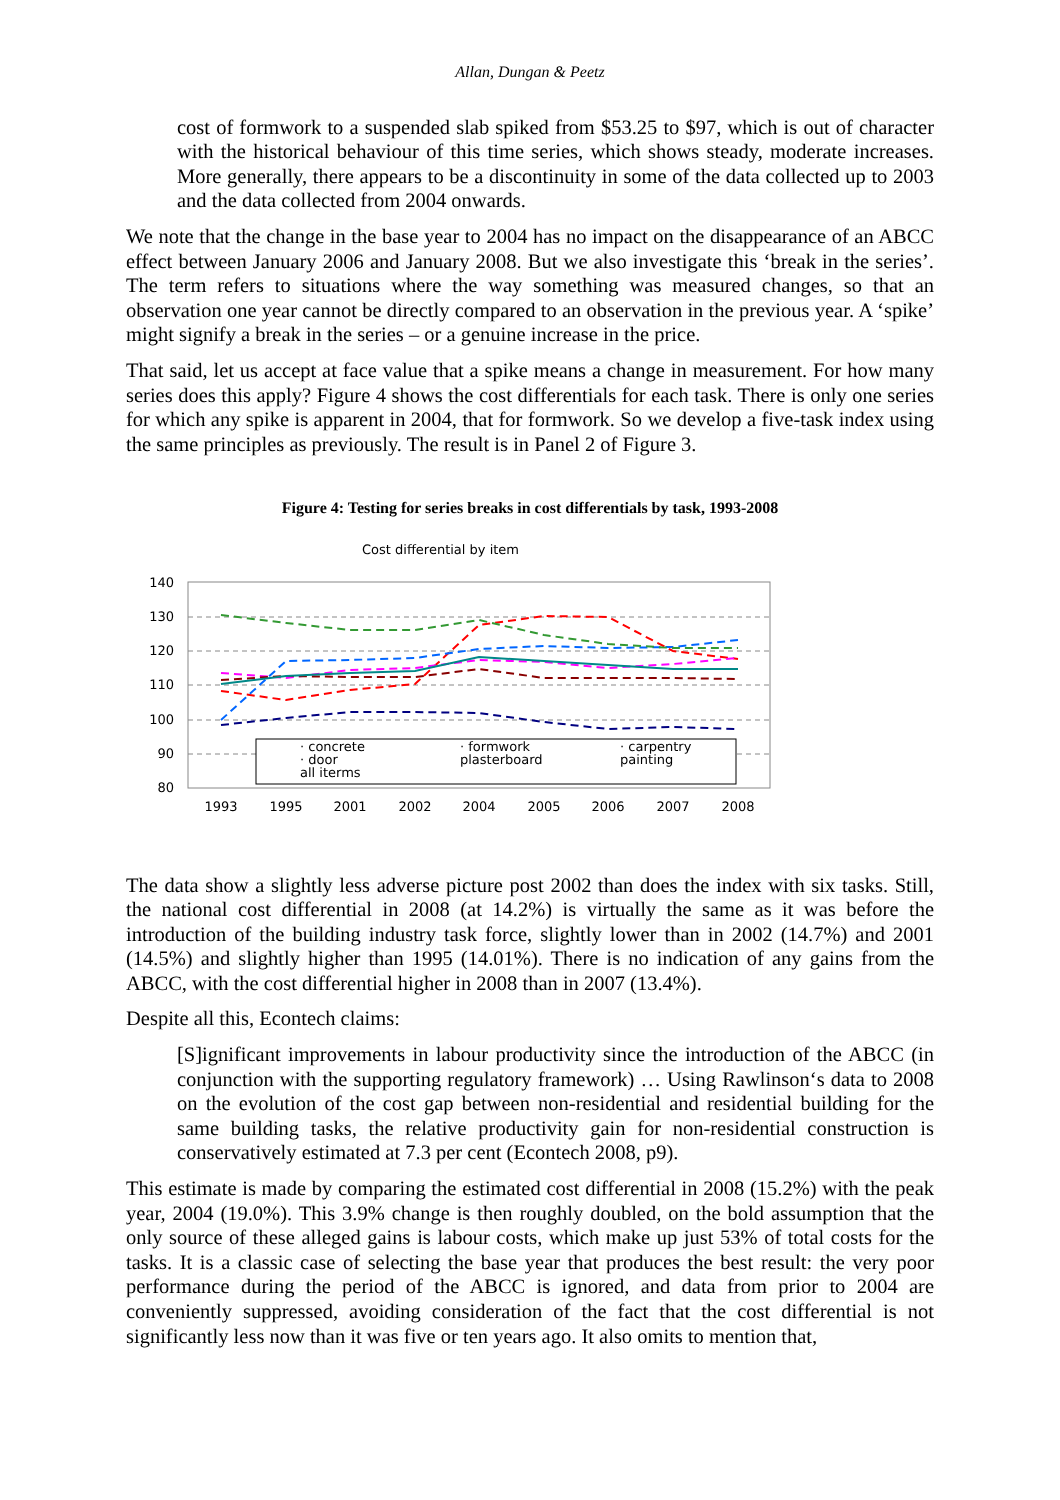Allan, Dungan & Peetz
cost of formwork to a suspended slab spiked from $53.25 to $97, which is out of character with the historical behaviour of this time series, which shows steady, moderate increases. More generally, there appears to be a discontinuity in some of the data collected up to 2003 and the data collected from 2004 onwards.
We note that the change in the base year to 2004 has no impact on the disappearance of an ABCC effect between January 2006 and January 2008. But we also investigate this ‘break in the series’. The term refers to situations where the way something was measured changes, so that an observation one year cannot be directly compared to an observation in the previous year. A ‘spike’ might signify a break in the series – or a genuine increase in the price.
That said, let us accept at face value that a spike means a change in measurement. For how many series does this apply? Figure 4 shows the cost differentials for each task. There is only one series for which any spike is apparent in 2004, that for formwork. So we develop a five-task index using the same principles as previously. The result is in Panel 2 of Figure 3.
Figure 4: Testing for series breaks in cost differentials by task, 1993-2008
Cost differential by item
140
130
120
110
100
90
80
1993
1995
2001
2002
2004
2005
2006
2007
2008
· concrete
· formwork
· carpentry
· door
plasterboard
painting
all iterms
The data show a slightly less adverse picture post 2002 than does the index with six tasks. Still, the national cost differential in 2008 (at 14.2%) is virtually the same as it was before the introduction of the building industry task force, slightly lower than in 2002 (14.7%) and 2001 (14.5%) and slightly higher than 1995 (14.01%). There is no indication of any gains from the ABCC, with the cost differential higher in 2008 than in 2007 (13.4%).
Despite all this, Econtech claims:
[S]ignificant improvements in labour productivity since the introduction of the ABCC (in conjunction with the supporting regulatory framework) … Using Rawlinson‘s data to 2008 on the evolution of the cost gap between non-residential and residential building for the same building tasks, the relative productivity gain for non-residential construction is conservatively estimated at 7.3 per cent (Econtech 2008, p9).
This estimate is made by comparing the estimated cost differential in 2008 (15.2%) with the peak year, 2004 (19.0%). This 3.9% change is then roughly doubled, on the bold assumption that the only source of these alleged gains is labour costs, which make up just 53% of total costs for the tasks. It is a classic case of selecting the base year that produces the best result: the very poor performance during the period of the ABCC is ignored, and data from prior to 2004 are conveniently suppressed, avoiding consideration of the fact that the cost differential is not significantly less now than it was five or ten years ago. It also omits to mention that,